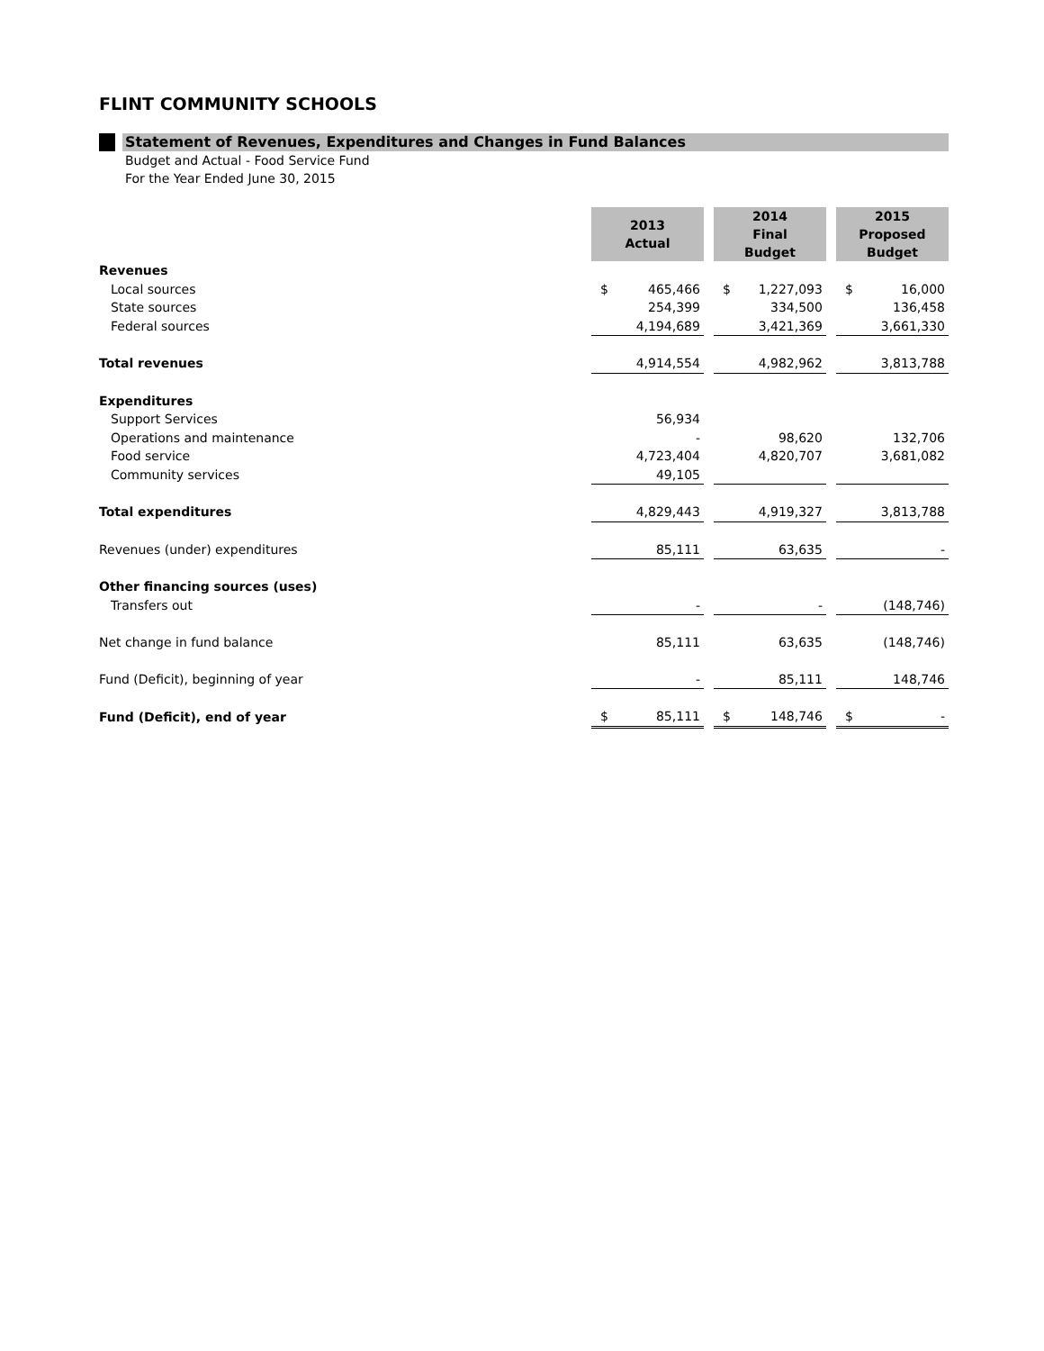FLINT COMMUNITY SCHOOLS
Statement of Revenues, Expenditures and Changes in Fund Balances
Budget and Actual - Food Service Fund
For the Year Ended June 30, 2015
| | 2013 Actual | | | 2014 Final Budget | | | 2015 Proposed Budget | |
| Revenues | | | | | | | | |
| Local sources | $ | 465,466 | | $ | 1,227,093 | | $ | 16,000 |
| State sources | | 254,399 | | | 334,500 | | | 136,458 |
| Federal sources | | 4,194,689 | | | 3,421,369 | | | 3,661,330 |
| Total revenues | | 4,914,554 | | | 4,982,962 | | | 3,813,788 |
| Expenditures | | | | | | | | |
| Support Services | | 56,934 | | | | | | |
| Operations and maintenance | | - | | | 98,620 | | | 132,706 |
| Food service | | 4,723,404 | | | 4,820,707 | | | 3,681,082 |
| Community services | | 49,105 | | | | | | |
| Total expenditures | | 4,829,443 | | | 4,919,327 | | | 3,813,788 |
| Revenues (under) expenditures | | 85,111 | | | 63,635 | | | - |
| Other financing sources (uses) | | | | | | | | |
| Transfers out | | - | | | - | | | (148,746) |
| Net change in fund balance | | 85,111 | | | 63,635 | | | (148,746) |
| Fund (Deficit), beginning of year | | - | | | 85,111 | | | 148,746 |
| Fund (Deficit), end of year | $ | 85,111 | | $ | 148,746 | | $ | - |